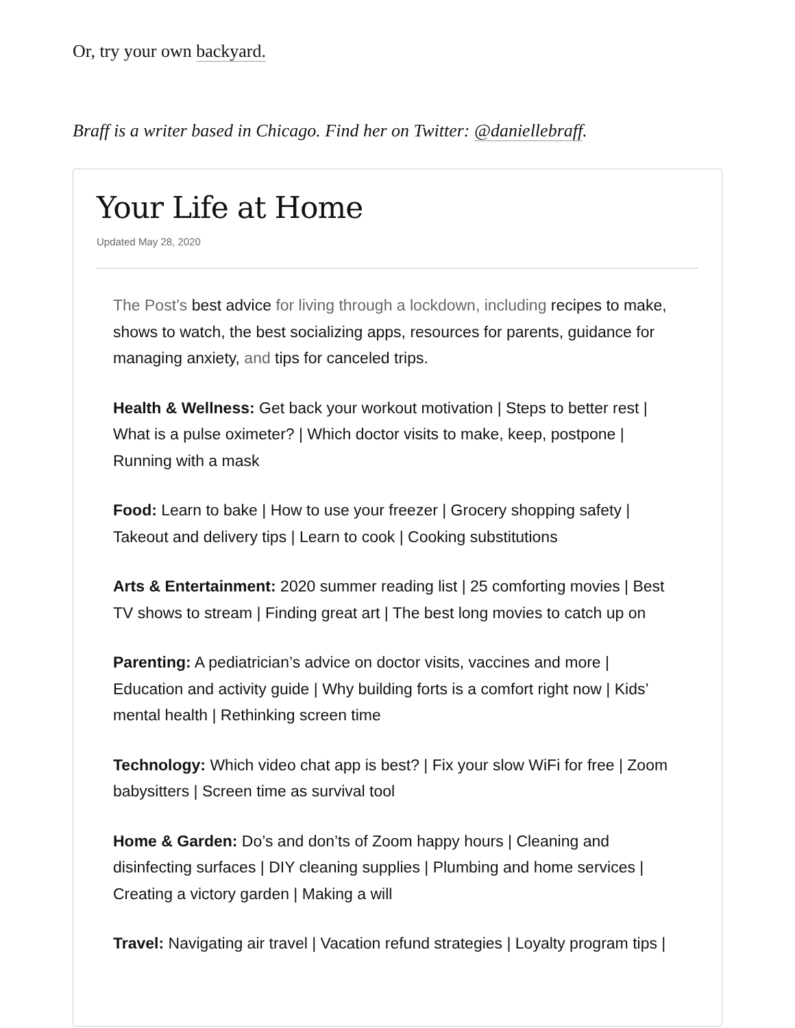Or, try your own backyard.
Braff is a writer based in Chicago. Find her on Twitter: @daniellebraff.
Your Life at Home
Updated May 28, 2020
The Post’s best advice for living through a lockdown, including recipes to make, shows to watch, the best socializing apps, resources for parents, guidance for managing anxiety, and tips for canceled trips.
Health & Wellness: Get back your workout motivation | Steps to better rest | What is a pulse oximeter? | Which doctor visits to make, keep, postpone | Running with a mask
Food: Learn to bake | How to use your freezer | Grocery shopping safety | Takeout and delivery tips | Learn to cook | Cooking substitutions
Arts & Entertainment: 2020 summer reading list | 25 comforting movies | Best TV shows to stream | Finding great art | The best long movies to catch up on
Parenting: A pediatrician’s advice on doctor visits, vaccines and more | Education and activity guide | Why building forts is a comfort right now | Kids’ mental health | Rethinking screen time
Technology: Which video chat app is best? | Fix your slow WiFi for free | Zoom babysitters | Screen time as survival tool
Home & Garden: Do’s and don’ts of Zoom happy hours | Cleaning and disinfecting surfaces | DIY cleaning supplies | Plumbing and home services | Creating a victory garden | Making a will
Travel: Navigating air travel | Vacation refund strategies | Loyalty program tips |